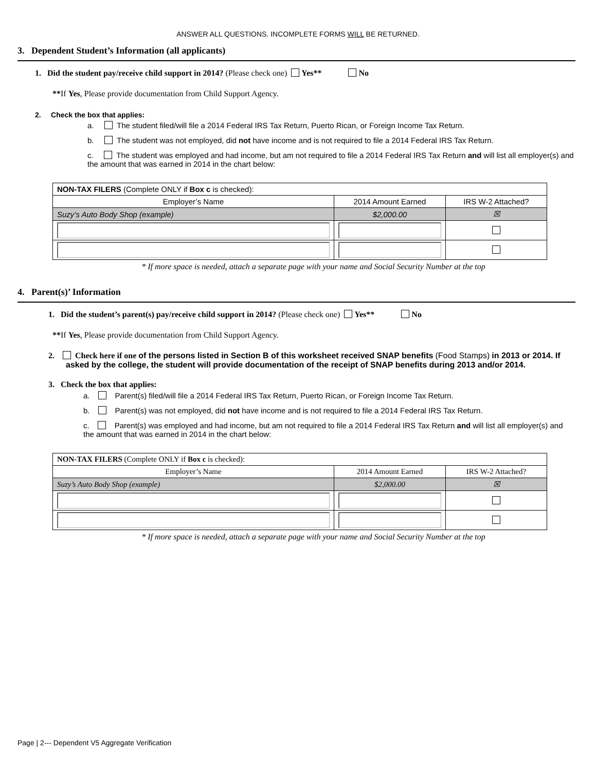ANSWER ALL QUESTIONS. INCOMPLETE FORMS WILL BE RETURNED.
3. Dependent Student’s Information (all applicants)
1. Did the student pay/receive child support in 2014? (Please check one) Yes** No
**If Yes, Please provide documentation from Child Support Agency.
2. Check the box that applies:
a. The student filed/will file a 2014 Federal IRS Tax Return, Puerto Rican, or Foreign Income Tax Return.
b. The student was not employed, did not have income and is not required to file a 2014 Federal IRS Tax Return.
c. The student was employed and had income, but am not required to file a 2014 Federal IRS Tax Return and will list all employer(s) and the amount that was earned in 2014 in the chart below:
| NON-TAX FILERS (Complete ONLY if Box c is checked): | | |
| Employer’s Name | 2014 Amount Earned | IRS W-2 Attached? |
| Suzy’s Auto Body Shop (example) | $2,000.00 | ☒ |
* If more space is needed, attach a separate page with your name and Social Security Number at the top
4. Parent(s)’ Information
1. Did the student’s parent(s) pay/receive child support in 2014? (Please check one) Yes** No
**If Yes, Please provide documentation from Child Support Agency.
2. Check here if one of the persons listed in Section B of this worksheet received SNAP benefits (Food Stamps) in 2013 or 2014. If asked by the college, the student will provide documentation of the receipt of SNAP benefits during 2013 and/or 2014.
3. Check the box that applies:
a. Parent(s) filed/will file a 2014 Federal IRS Tax Return, Puerto Rican, or Foreign Income Tax Return.
b. Parent(s) was not employed, did not have income and is not required to file a 2014 Federal IRS Tax Return.
c. Parent(s) was employed and had income, but am not required to file a 2014 Federal IRS Tax Return and will list all employer(s) and the amount that was earned in 2014 in the chart below:
| NON-TAX FILERS (Complete ONLY if Box c is checked): | | |
| Employer’s Name | 2014 Amount Earned | IRS W-2 Attached? |
| Suzy’s Auto Body Shop (example) | $2,000.00 | ☒ |
* If more space is needed, attach a separate page with your name and Social Security Number at the top
Page | 2--- Dependent V5 Aggregate Verification